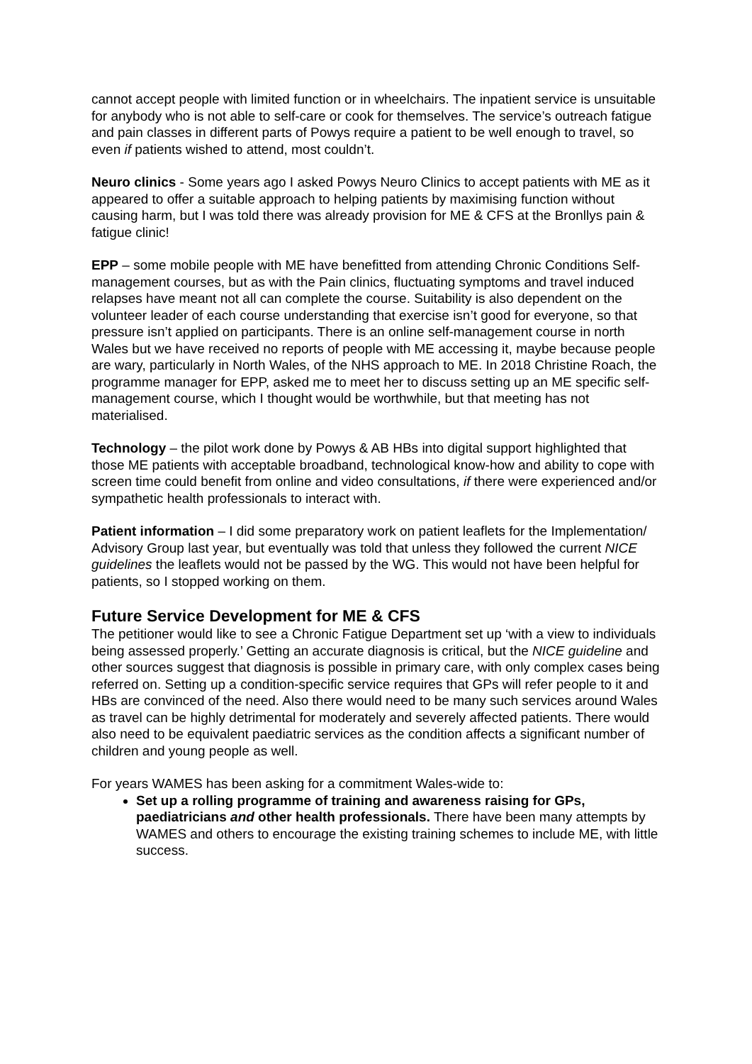cannot accept people with limited function or in wheelchairs. The inpatient service is unsuitable for anybody who is not able to self-care or cook for themselves. The service’s outreach fatigue and pain classes in different parts of Powys require a patient to be well enough to travel, so even if patients wished to attend, most couldn’t.
Neuro clinics - Some years ago I asked Powys Neuro Clinics to accept patients with ME as it appeared to offer a suitable approach to helping patients by maximising function without causing harm, but I was told there was already provision for ME & CFS at the Bronllys pain & fatigue clinic!
EPP – some mobile people with ME have benefitted from attending Chronic Conditions Self-management courses, but as with the Pain clinics, fluctuating symptoms and travel induced relapses have meant not all can complete the course. Suitability is also dependent on the volunteer leader of each course understanding that exercise isn’t good for everyone, so that pressure isn’t applied on participants. There is an online self-management course in north Wales but we have received no reports of people with ME accessing it, maybe because people are wary, particularly in North Wales, of the NHS approach to ME. In 2018 Christine Roach, the programme manager for EPP, asked me to meet her to discuss setting up an ME specific self-management course, which I thought would be worthwhile, but that meeting has not materialised.
Technology – the pilot work done by Powys & AB HBs into digital support highlighted that those ME patients with acceptable broadband, technological know-how and ability to cope with screen time could benefit from online and video consultations, if there were experienced and/or sympathetic health professionals to interact with.
Patient information – I did some preparatory work on patient leaflets for the Implementation/ Advisory Group last year, but eventually was told that unless they followed the current NICE guidelines the leaflets would not be passed by the WG. This would not have been helpful for patients, so I stopped working on them.
Future Service Development for ME & CFS
The petitioner would like to see a Chronic Fatigue Department set up ‘with a view to individuals being assessed properly.’ Getting an accurate diagnosis is critical, but the NICE guideline and other sources suggest that diagnosis is possible in primary care, with only complex cases being referred on. Setting up a condition-specific service requires that GPs will refer people to it and HBs are convinced of the need. Also there would need to be many such services around Wales as travel can be highly detrimental for moderately and severely affected patients. There would also need to be equivalent paediatric services as the condition affects a significant number of children and young people as well.
For years WAMES has been asking for a commitment Wales-wide to:
Set up a rolling programme of training and awareness raising for GPs, paediatricians and other health professionals. There have been many attempts by WAMES and others to encourage the existing training schemes to include ME, with little success.